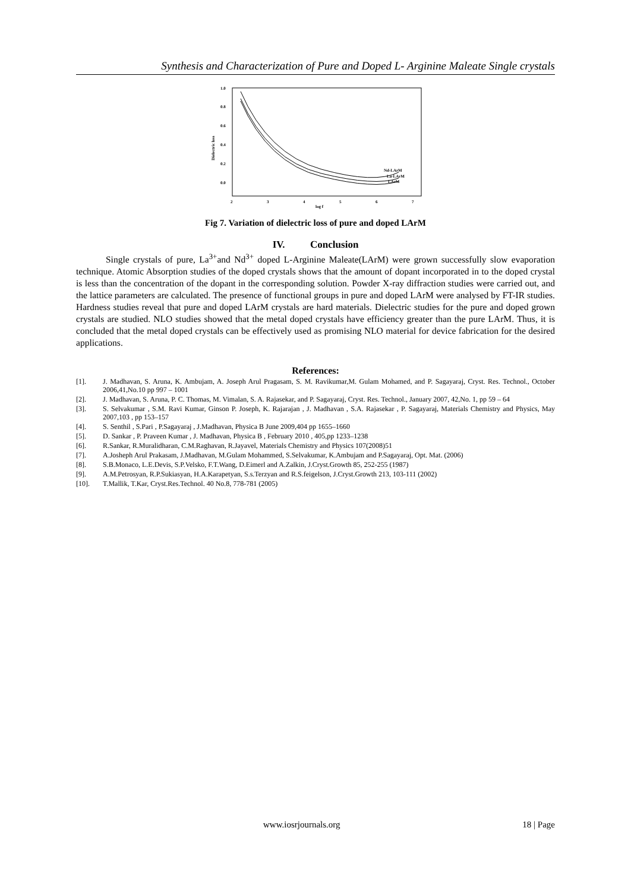Synthesis and Characterization of Pure and Doped L- Arginine Maleate Single crystals
1.0
0.8
0.6
0.4
0.2
0.0
2
3
4
5
6
7
log f
Dielectric loss
Nd-LArM
La-LArM
LArM
Fig 7. Variation of dielectric loss of pure and doped LArM
IV. Conclusion
Single crystals of pure, La<sup>3+</sup>and Nd<sup>3+</sup> doped L-Arginine Maleate(LArM) were grown successfully slow evaporation technique. Atomic Absorption studies of the doped crystals shows that the amount of dopant incorporated in to the doped crystal is less than the concentration of the dopant in the corresponding solution. Powder X-ray diffraction studies were carried out, and the lattice parameters are calculated. The presence of functional groups in pure and doped LArM were analysed by FT-IR studies. Hardness studies reveal that pure and doped LArM crystals are hard materials. Dielectric studies for the pure and doped grown crystals are studied. NLO studies showed that the metal doped crystals have efficiency greater than the pure LArM. Thus, it is concluded that the metal doped crystals can be effectively used as promising NLO material for device fabrication for the desired applications.
References:
[1]. J. Madhavan, S. Aruna, K. Ambujam, A. Joseph Arul Pragasam, S. M. Ravikumar,M. Gulam Mohamed, and P. Sagayaraj, Cryst. Res. Technol., October 2006,41,No.10 pp 997 – 1001
[2]. J. Madhavan, S. Aruna, P. C. Thomas, M. Vimalan, S. A. Rajasekar, and P. Sagayaraj, Cryst. Res. Technol., January 2007, 42,No. 1, pp 59 – 64
[3]. S. Selvakumar , S.M. Ravi Kumar, Ginson P. Joseph, K. Rajarajan , J. Madhavan , S.A. Rajasekar , P. Sagayaraj, Materials Chemistry and Physics, May 2007,103 , pp 153–157
[4]. S. Senthil , S.Pari , P.Sagayaraj , J.Madhavan, Physica B June 2009,404 pp 1655–1660
[5]. D. Sankar , P. Praveen Kumar , J. Madhavan, Physica B , February 2010 , 405,pp 1233–1238
[6]. R.Sankar, R.Muralidharan, C.M.Raghavan, R.Jayavel, Materials Chemistry and Physics 107(2008)51
[7]. A.Josheph Arul Prakasam, J.Madhavan, M.Gulam Mohammed, S.Selvakumar, K.Ambujam and P.Sagayaraj, Opt. Mat. (2006)
[8]. S.B.Monaco, L.E.Devis, S.P.Velsko, F.T.Wang, D.Eimerl and A.Zalkin, J.Cryst.Growth 85, 252-255 (1987)
[9]. A.M.Petrosyan, R.P.Sukiasyan, H.A.Karapetyan, S.s.Terzyan and R.S.feigelson, J.Cryst.Growth 213, 103-111 (2002)
[10]. T.Mallik, T.Kar, Cryst.Res.Technol. 40 No.8, 778-781 (2005)
www.iosrjournals.org 18 | Page